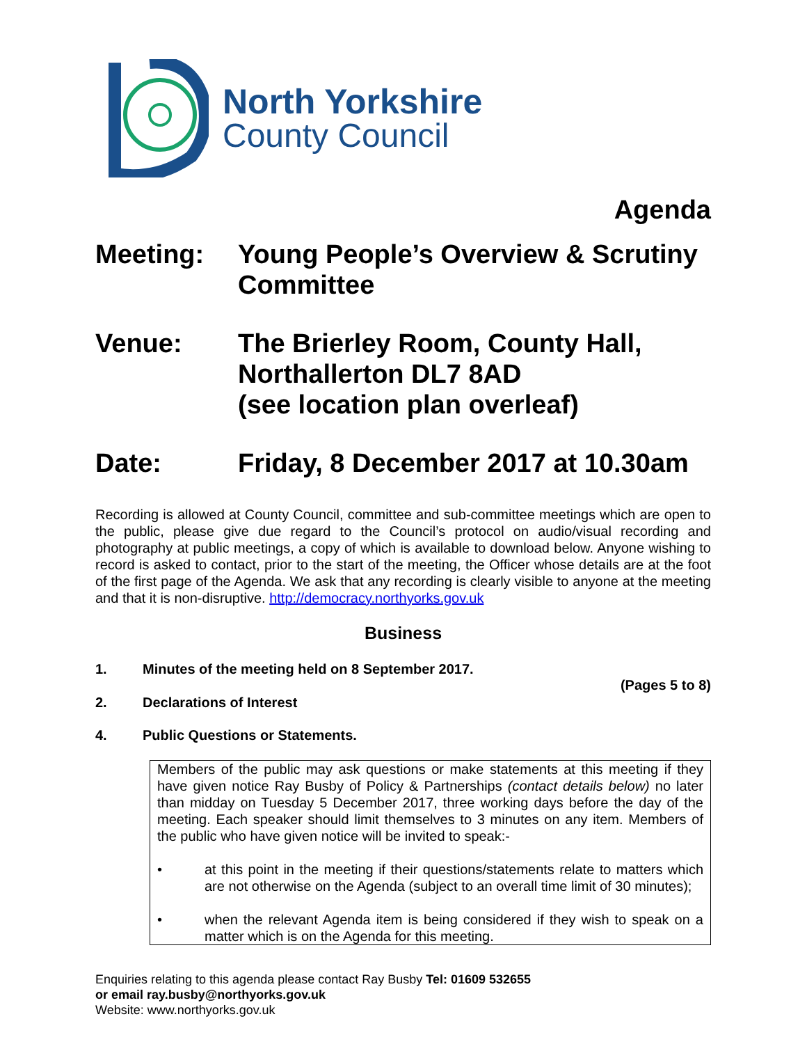North Yorkshire
County Council
Agenda
Meeting: Young People’s Overview & Scrutiny Committee
Venue: The Brierley Room, County Hall, Northallerton DL7 8AD
(see location plan overleaf)
Date: Friday, 8 December 2017 at 10.30am
Recording is allowed at County Council, committee and sub-committee meetings which are open to the public, please give due regard to the Council’s protocol on audio/visual recording and photography at public meetings, a copy of which is available to download below. Anyone wishing to record is asked to contact, prior to the start of the meeting, the Officer whose details are at the foot of the first page of the Agenda. We ask that any recording is clearly visible to anyone at the meeting and that it is non-disruptive. http://democracy.northyorks.gov.uk
Business
1. Minutes of the meeting held on 8 September 2017.
(Pages 5 to 8)
2. Declarations of Interest
4. Public Questions or Statements.
Members of the public may ask questions or make statements at this meeting if they have given notice Ray Busby of Policy & Partnerships (contact details below) no later than midday on Tuesday 5 December 2017, three working days before the day of the meeting. Each speaker should limit themselves to 3 minutes on any item. Members of the public who have given notice will be invited to speak:-
• at this point in the meeting if their questions/statements relate to matters which are not otherwise on the Agenda (subject to an overall time limit of 30 minutes);
• when the relevant Agenda item is being considered if they wish to speak on a matter which is on the Agenda for this meeting.
Enquiries relating to this agenda please contact Ray Busby Tel: 01609 532655
or email ray.busby@northyorks.gov.uk
Website: www.northyorks.gov.uk